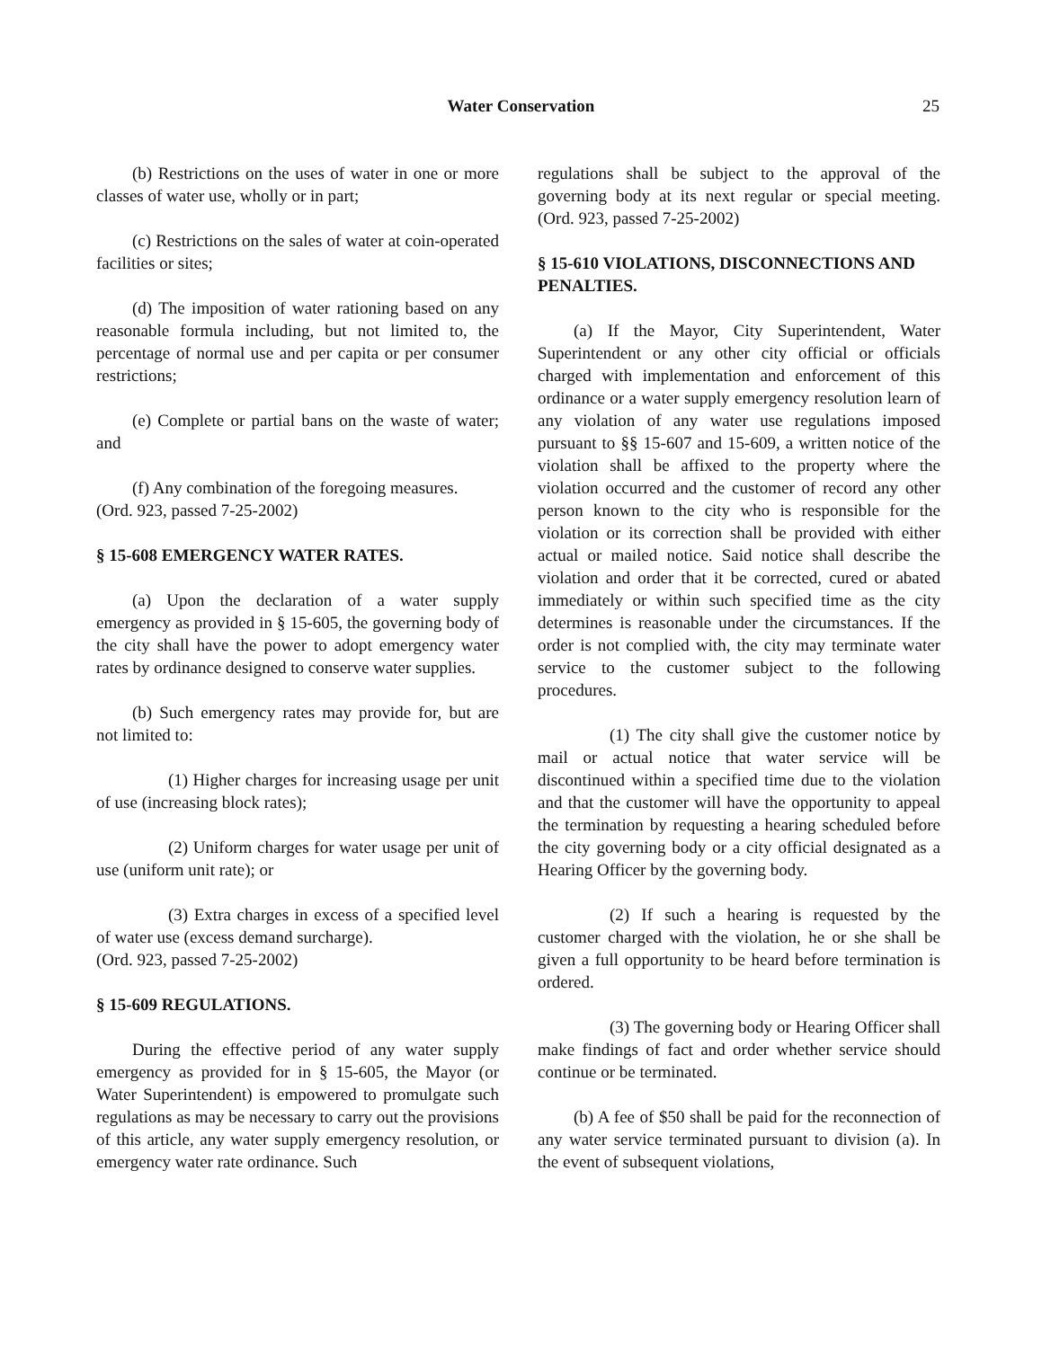Water Conservation
25
(b) Restrictions on the uses of water in one or more classes of water use, wholly or in part;
(c) Restrictions on the sales of water at coin-operated facilities or sites;
(d) The imposition of water rationing based on any reasonable formula including, but not limited to, the percentage of normal use and per capita or per consumer restrictions;
(e) Complete or partial bans on the waste of water; and
(f) Any combination of the foregoing measures.
(Ord. 923, passed 7-25-2002)
§ 15-608 EMERGENCY WATER RATES.
(a) Upon the declaration of a water supply emergency as provided in § 15-605, the governing body of the city shall have the power to adopt emergency water rates by ordinance designed to conserve water supplies.
(b) Such emergency rates may provide for, but are not limited to:
(1) Higher charges for increasing usage per unit of use (increasing block rates);
(2) Uniform charges for water usage per unit of use (uniform unit rate); or
(3) Extra charges in excess of a specified level of water use (excess demand surcharge).
(Ord. 923, passed 7-25-2002)
§ 15-609 REGULATIONS.
During the effective period of any water supply emergency as provided for in § 15-605, the Mayor (or Water Superintendent) is empowered to promulgate such regulations as may be necessary to carry out the provisions of this article, any water supply emergency resolution, or emergency water rate ordinance. Such
regulations shall be subject to the approval of the governing body at its next regular or special meeting. (Ord. 923, passed 7-25-2002)
§ 15-610 VIOLATIONS, DISCONNECTIONS AND PENALTIES.
(a) If the Mayor, City Superintendent, Water Superintendent or any other city official or officials charged with implementation and enforcement of this ordinance or a water supply emergency resolution learn of any violation of any water use regulations imposed pursuant to §§ 15-607 and 15-609, a written notice of the violation shall be affixed to the property where the violation occurred and the customer of record any other person known to the city who is responsible for the violation or its correction shall be provided with either actual or mailed notice. Said notice shall describe the violation and order that it be corrected, cured or abated immediately or within such specified time as the city determines is reasonable under the circumstances. If the order is not complied with, the city may terminate water service to the customer subject to the following procedures.
(1) The city shall give the customer notice by mail or actual notice that water service will be discontinued within a specified time due to the violation and that the customer will have the opportunity to appeal the termination by requesting a hearing scheduled before the city governing body or a city official designated as a Hearing Officer by the governing body.
(2) If such a hearing is requested by the customer charged with the violation, he or she shall be given a full opportunity to be heard before termination is ordered.
(3) The governing body or Hearing Officer shall make findings of fact and order whether service should continue or be terminated.
(b) A fee of $50 shall be paid for the reconnection of any water service terminated pursuant to division (a). In the event of subsequent violations,